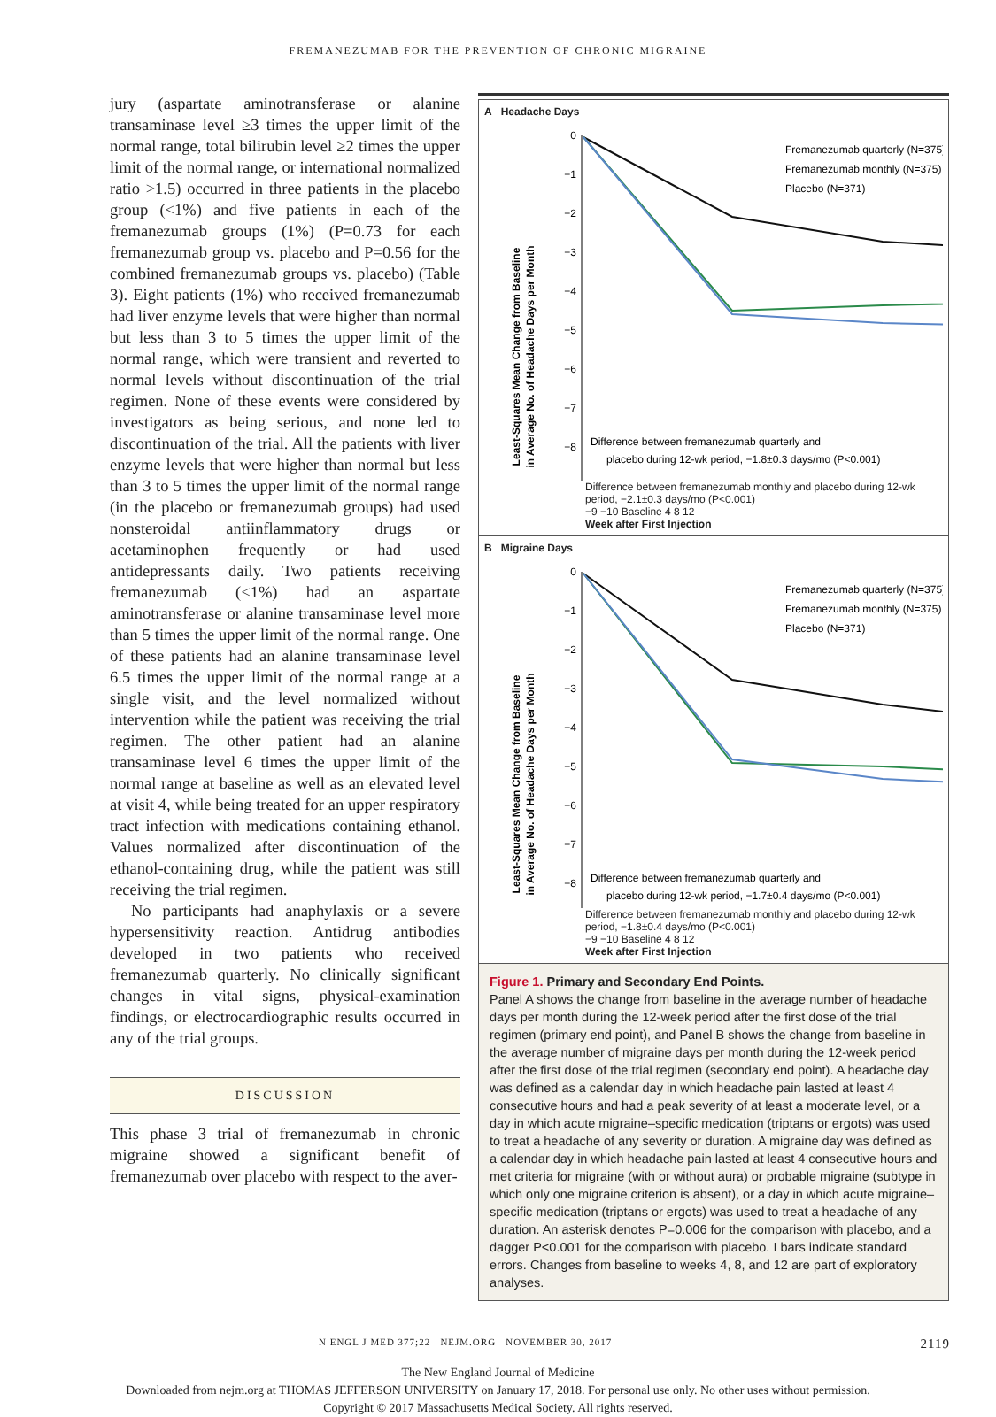FREMANEZUMAB FOR THE PREVENTION OF CHRONIC MIGRAINE
jury (aspartate aminotransferase or alanine transaminase level ≥3 times the upper limit of the normal range, total bilirubin level ≥2 times the upper limit of the normal range, or international normalized ratio >1.5) occurred in three patients in the placebo group (<1%) and five patients in each of the fremanezumab groups (1%) (P=0.73 for each fremanezumab group vs. placebo and P=0.56 for the combined fremanezumab groups vs. placebo) (Table 3). Eight patients (1%) who received fremanezumab had liver enzyme levels that were higher than normal but less than 3 to 5 times the upper limit of the normal range, which were transient and reverted to normal levels without discontinuation of the trial regimen. None of these events were considered by investigators as being serious, and none led to discontinuation of the trial. All the patients with liver enzyme levels that were higher than normal but less than 3 to 5 times the upper limit of the normal range (in the placebo or fremanezumab groups) had used nonsteroidal antiinflammatory drugs or acetaminophen frequently or had used antidepressants daily. Two patients receiving fremanezumab (<1%) had an aspartate aminotransferase or alanine transaminase level more than 5 times the upper limit of the normal range. One of these patients had an alanine transaminase level 6.5 times the upper limit of the normal range at a single visit, and the level normalized without intervention while the patient was receiving the trial regimen. The other patient had an alanine transaminase level 6 times the upper limit of the normal range at baseline as well as an elevated level at visit 4, while being treated for an upper respiratory tract infection with medications containing ethanol. Values normalized after discontinuation of the ethanol-containing drug, while the patient was still receiving the trial regimen.
No participants had anaphylaxis or a severe hypersensitivity reaction. Antidrug antibodies developed in two patients who received fremanezumab quarterly. No clinically significant changes in vital signs, physical-examination findings, or electrocardiographic results occurred in any of the trial groups.
DISCUSSION
This phase 3 trial of fremanezumab in chronic migraine showed a significant benefit of fremanezumab over placebo with respect to the aver-
A Headache Days
Least-Squares Mean Change from Baseline
in Average No. of Headache Days per Month
0
−1
−2
−3
−4
−5
−6
−7
−8
Fremanezumab quarterly (N=375)
Fremanezumab monthly (N=375)
Placebo (N=371)
Difference between fremanezumab quarterly and
placebo during 12-wk period, −1.8±0.3 days/mo (P<0.001)
Difference between fremanezumab monthly and placebo during 12-wk period, −2.1±0.3 days/mo (P<0.001)
−9 −10 Baseline 4 8 12
Week after First Injection
B Migraine Days
Least-Squares Mean Change from Baseline
in Average No. of Headache Days per Month
0
−1
−2
−3
−4
−5
−6
−7
−8
Fremanezumab quarterly (N=375)
Fremanezumab monthly (N=375)
Placebo (N=371)
Difference between fremanezumab quarterly and
placebo during 12-wk period, −1.7±0.4 days/mo (P<0.001)
Difference between fremanezumab monthly and placebo during 12-wk period, −1.8±0.4 days/mo (P<0.001)
−9 −10 Baseline 4 8 12
Week after First Injection
Figure 1. Primary and Secondary End Points.
Panel A shows the change from baseline in the average number of headache days per month during the 12-week period after the first dose of the trial regimen (primary end point), and Panel B shows the change from baseline in the average number of migraine days per month during the 12-week period after the first dose of the trial regimen (secondary end point). A headache day was defined as a calendar day in which headache pain lasted at least 4 consecutive hours and had a peak severity of at least a moderate level, or a day in which acute migraine–specific medication (triptans or ergots) was used to treat a headache of any severity or duration. A migraine day was defined as a calendar day in which headache pain lasted at least 4 consecutive hours and met criteria for migraine (with or without aura) or probable migraine (subtype in which only one migraine criterion is absent), or a day in which acute migraine–specific medication (triptans or ergots) was used to treat a headache of any duration. An asterisk denotes P=0.006 for the comparison with placebo, and a dagger P<0.001 for the comparison with placebo. I bars indicate standard errors. Changes from baseline to weeks 4, 8, and 12 are part of exploratory analyses.
N ENGL J MED 377;22 NEJM.ORG NOVEMBER 30, 2017 2119
The New England Journal of Medicine
Downloaded from nejm.org at THOMAS JEFFERSON UNIVERSITY on January 17, 2018. For personal use only. No other uses without permission.
Copyright © 2017 Massachusetts Medical Society. All rights reserved.